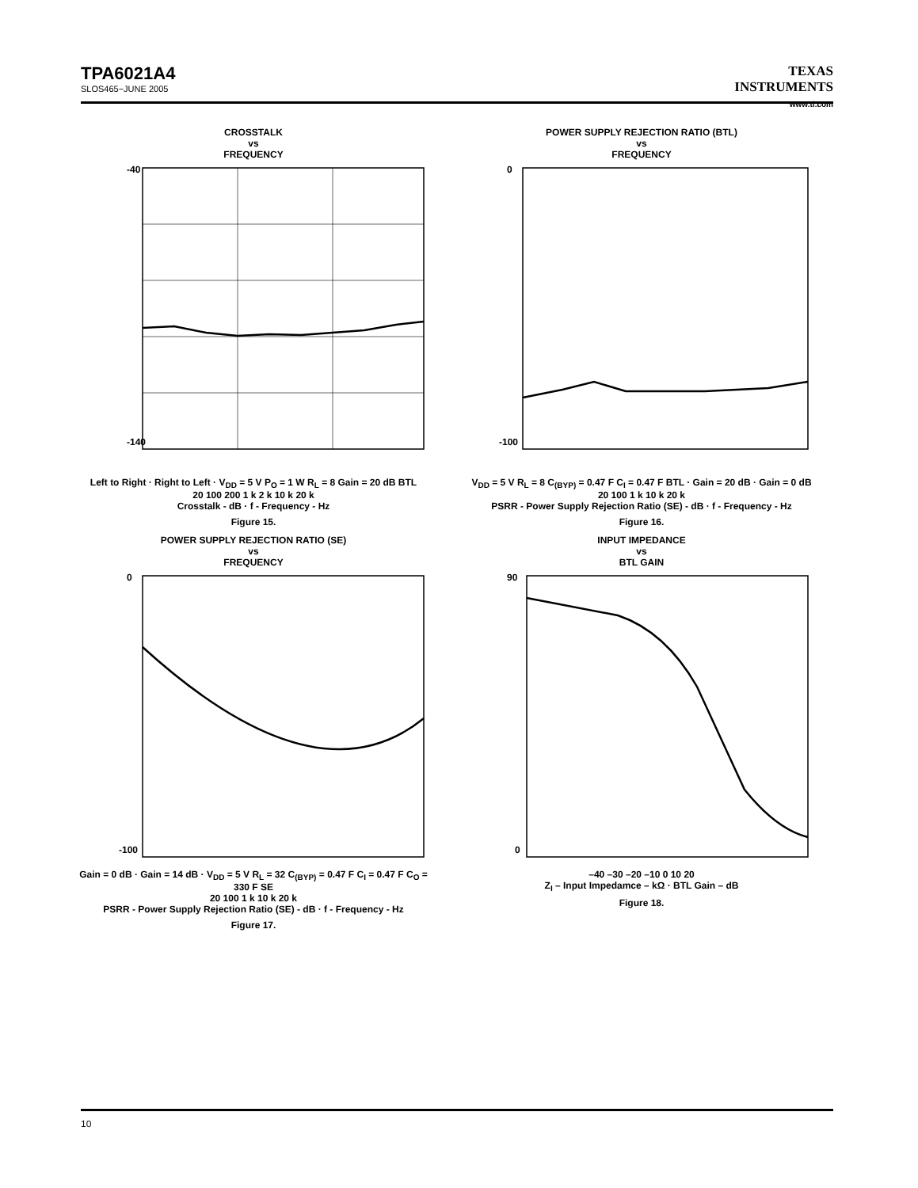TPA6021A4
SLOS465−JUNE 2005
TEXAS
INSTRUMENTS
www.ti.com
CROSSTALK
vs
FREQUENCY
-40
-140
Left to Right · Right to Left · V<sub>DD</sub> = 5 V P<sub>O</sub> = 1 W R<sub>L</sub> = 8 Gain = 20 dB BTL
20 100 200 1 k 2 k 10 k 20 k
Crosstalk - dB · f - Frequency - Hz
Figure 15.
POWER SUPPLY REJECTION RATIO (BTL)
vs
FREQUENCY
0
-100
V<sub>DD</sub> = 5 V R<sub>L</sub> = 8 C<sub>(BYP)</sub> = 0.47 F C<sub>I</sub> = 0.47 F BTL · Gain = 20 dB · Gain = 0 dB
20 100 1 k 10 k 20 k
PSRR - Power Supply Rejection Ratio (SE) - dB · f - Frequency - Hz
Figure 16.
POWER SUPPLY REJECTION RATIO (SE)
vs
FREQUENCY
0
-100
Gain = 0 dB · Gain = 14 dB · V<sub>DD</sub> = 5 V R<sub>L</sub> = 32 C<sub>(BYP)</sub> = 0.47 F C<sub>I</sub> = 0.47 F C<sub>O</sub> = 330 F SE
20 100 1 k 10 k 20 k
PSRR - Power Supply Rejection Ratio (SE) - dB · f - Frequency - Hz
Figure 17.
INPUT IMPEDANCE
vs
BTL GAIN
90
0
–40 –30 –20 –10 0 10 20
Z<sub>I</sub> – Input Impedamce – kΩ · BTL Gain – dB
Figure 18.
10